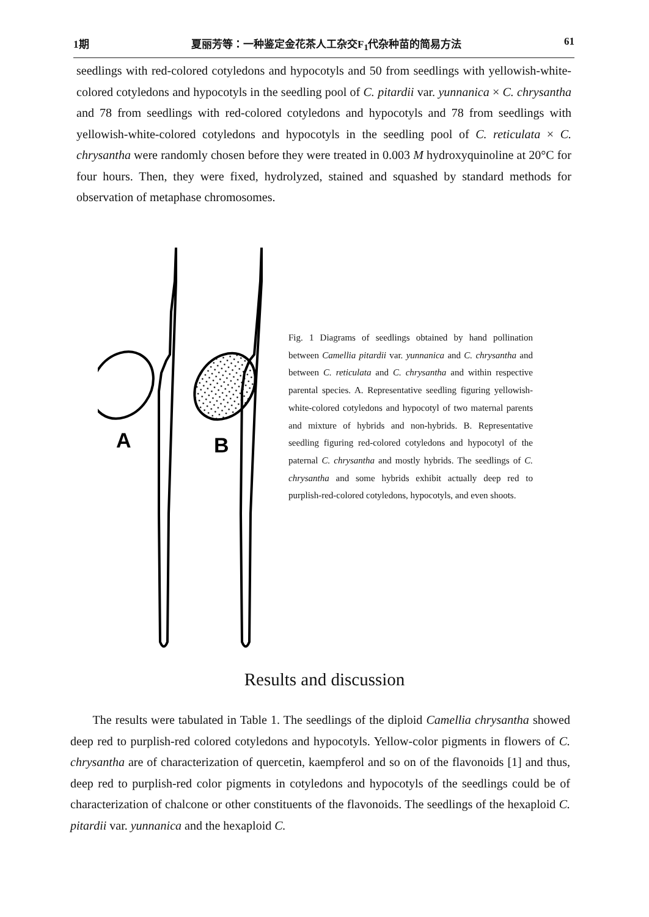1期 夏丽芳等：一种鉴定金花茶人工杂交F<sub>1</sub>代杂种苗的简易方法 61
seedlings with red-colored cotyledons and hypocotyls and 50 from seedlings with yellowish-white-colored cotyledons and hypocotyls in the seedling pool of C. pitardii var. yunnanica × C. chrysantha and 78 from seedlings with red-colored cotyledons and hypocotyls and 78 from seedlings with yellowish-white-colored cotyledons and hypocotyls in the seedling pool of C. reticulata × C. chrysantha were randomly chosen before they were treated in 0.003 M hydroxyquinoline at 20°C for four hours. Then, they were fixed, hydrolyzed, stained and squashed by standard methods for observation of metaphase chromosomes.
A
B
Fig. 1 Diagrams of seedlings obtained by hand pollination between Camellia pitardii var. yunnanica and C. chrysantha and between C. reticulata and C. chrysantha and within respective parental species. A. Representative seedling figuring yellowish-white-colored cotyledons and hypocotyl of two maternal parents and mixture of hybrids and non-hybrids. B. Representative seedling figuring red-colored cotyledons and hypocotyl of the paternal C. chrysantha and mostly hybrids. The seedlings of C. chrysantha and some hybrids exhibit actually deep red to purplish-red-colored cotyledons, hypocotyls, and even shoots.
Results and discussion
The results were tabulated in Table 1. The seedlings of the diploid Camellia chrysantha showed deep red to purplish-red colored cotyledons and hypocotyls. Yellow-color pigments in flowers of C. chrysantha are of characterization of quercetin, kaempferol and so on of the flavonoids [1] and thus, deep red to purplish-red color pigments in cotyledons and hypocotyls of the seedlings could be of characterization of chalcone or other constituents of the flavonoids. The seedlings of the hexaploid C. pitardii var. yunnanica and the hexaploid C.